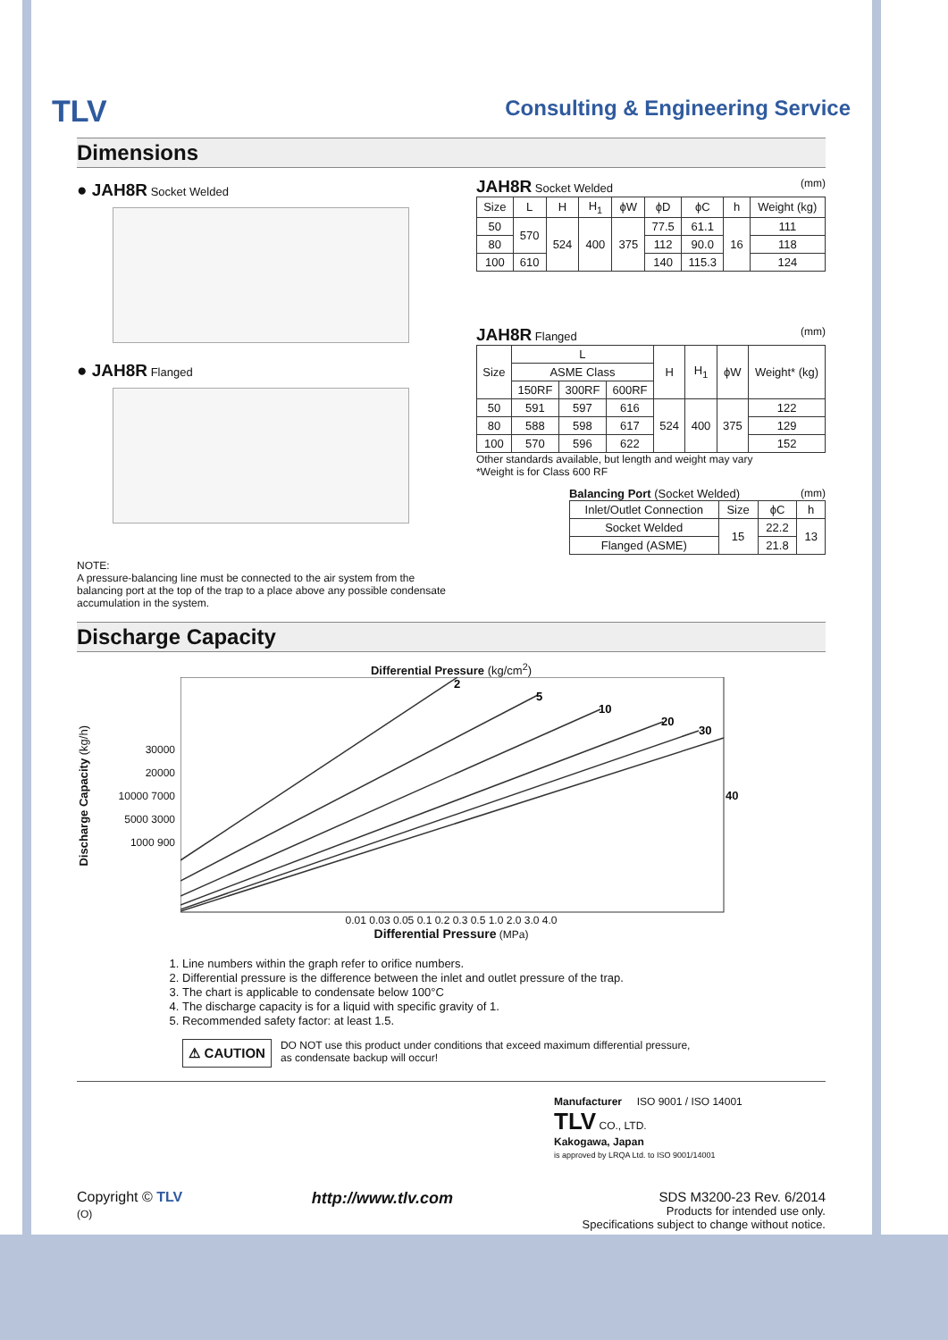TLV Consulting & Engineering Service
Dimensions
● JAH8R Socket Welded
● JAH8R Flanged
NOTE:
A pressure-balancing line must be connected to the air system from the balancing port at the top of the trap to a place above any possible condensate accumulation in the system.
JAH8R Socket Welded (mm)
| Size | L | H | H<sub>1</sub> | ϕW | ϕD | ϕC | h | Weight (kg) |
| --- | --- | --- | --- | --- | --- | --- | --- | --- |
| 50 | 570 | 524 | 400 | 375 | 77.5 | 61.1 | 16 | 111 |
| 80 | | | | | 112 | 90.0 | | 118 |
| 100 | 610 | | | | 140 | 115.3 | | 124 |
JAH8R Flanged (mm)
| Size | L | | | H | H<sub>1</sub> | ϕW | Weight* (kg) |
| --- | --- | --- | --- | --- | --- | --- | --- |
| | ASME Class | | | | | | |
| | 150RF | 300RF | 600RF | | | | |
| 50 | 591 | 597 | 616 | 524 | 400 | 375 | 122 |
| 80 | 588 | 598 | 617 | | | | 129 |
| 100 | 570 | 596 | 622 | | | | 152 |
Other standards available, but length and weight may vary
*Weight is for Class 600 RF
Balancing Port (Socket Welded) (mm)
| Inlet/Outlet Connection | Size | ϕC | h |
| --- | --- | --- | --- |
| Socket Welded | 15 | 22.2 | 13 |
| Flanged (ASME) | | 21.8 | |
Discharge Capacity
Differential Pressure (kg/cm<sup>2</sup>)
Discharge Capacity (kg/h)
30000 20000 10000 7000 5000 3000 1000 900
2
5
10
20
30
40
0.01 0.03 0.05 0.1 0.2 0.3 0.5 1.0 2.0 3.0 4.0
Differential Pressure (MPa)
1. Line numbers within the graph refer to orifice numbers.
2. Differential pressure is the difference between the inlet and outlet pressure of the trap.
3. The chart is applicable to condensate below 100°C
4. The discharge capacity is for a liquid with specific gravity of 1.
5. Recommended safety factor: at least 1.5.
⚠ CAUTION DO NOT use this product under conditions that exceed maximum differential pressure,
as condensate backup will occur!
Manufacturer ISO 9001 / ISO 14001
TLV CO., LTD.
Kakogawa, Japan
is approved by LRQA Ltd. to ISO 9001/14001
Copyright © TLV
(O)
http://www.tlv.com
SDS M3200-23 Rev. 6/2014
Products for intended use only.
Specifications subject to change without notice.